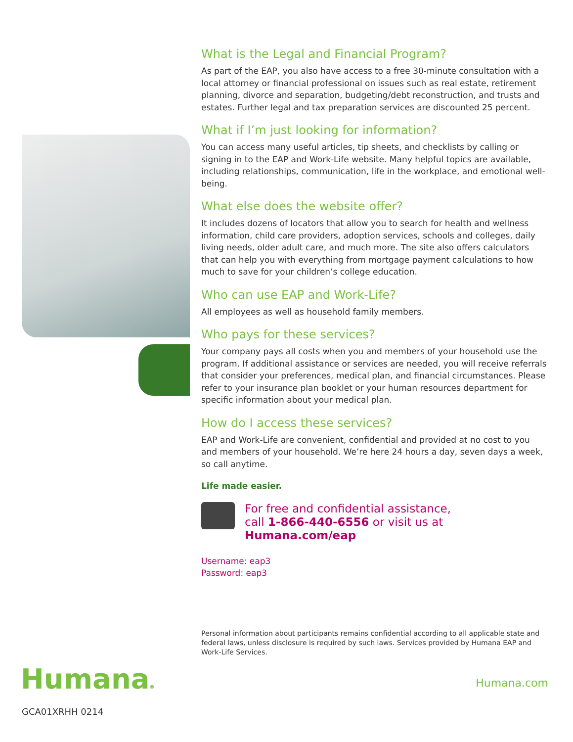What is the Legal and Financial Program?
As part of the EAP, you also have access to a free 30-minute consultation with a local attorney or financial professional on issues such as real estate, retirement planning, divorce and separation, budgeting/debt reconstruction, and trusts and estates. Further legal and tax preparation services are discounted 25 percent.
What if I’m just looking for information?
You can access many useful articles, tip sheets, and checklists by calling or signing in to the EAP and Work-Life website. Many helpful topics are available, including relationships, communication, life in the workplace, and emotional well-being.
What else does the website offer?
It includes dozens of locators that allow you to search for health and wellness information, child care providers, adoption services, schools and colleges, daily living needs, older adult care, and much more. The site also offers calculators that can help you with everything from mortgage payment calculations to how much to save for your children’s college education.
Who can use EAP and Work-Life?
All employees as well as household family members.
Who pays for these services?
Your company pays all costs when you and members of your household use the program. If additional assistance or services are needed, you will receive referrals that consider your preferences, medical plan, and financial circumstances. Please refer to your insurance plan booklet or your human resources department for specific information about your medical plan.
How do I access these services?
EAP and Work-Life are convenient, confidential and provided at no cost to you and members of your household. We’re here 24 hours a day, seven days a week, so call anytime.
Life made easier.
For free and confidential assistance,
call 1-866-440-6556 or visit us at
Humana.com/eap
Username: eap3
Password: eap3
Personal information about participants remains confidential according to all applicable state and federal laws, unless disclosure is required by such laws. Services provided by Humana EAP and Work-Life Services.
Humana® Humana.com
GCA01XRHH 0214